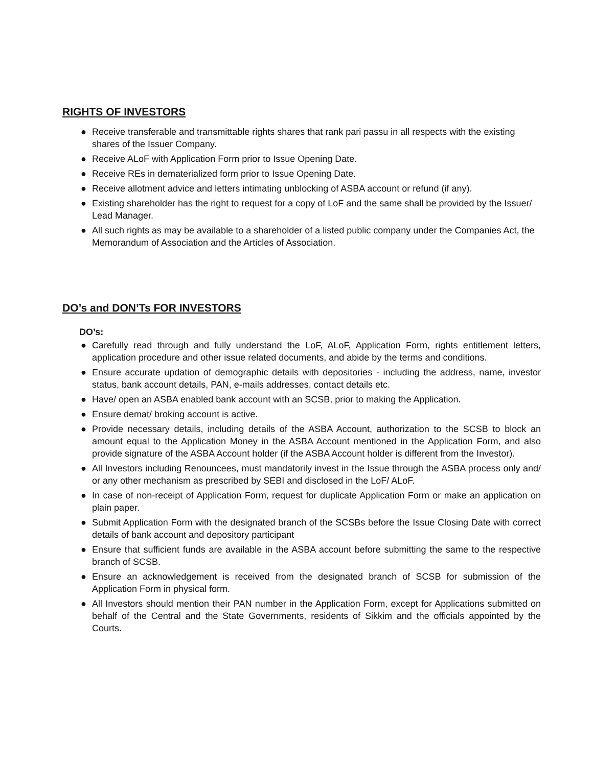RIGHTS OF INVESTORS
● Receive transferable and transmittable rights shares that rank pari passu in all respects with the existing shares of the Issuer Company.
● Receive ALoF with Application Form prior to Issue Opening Date.
● Receive REs in dematerialized form prior to Issue Opening Date.
● Receive allotment advice and letters intimating unblocking of ASBA account or refund (if any).
● Existing shareholder has the right to request for a copy of LoF and the same shall be provided by the Issuer/ Lead Manager.
● All such rights as may be available to a shareholder of a listed public company under the Companies Act, the Memorandum of Association and the Articles of Association.
DO’s and DON’Ts FOR INVESTORS
DO’s:
● Carefully read through and fully understand the LoF, ALoF, Application Form, rights entitlement letters, application procedure and other issue related documents, and abide by the terms and conditions.
● Ensure accurate updation of demographic details with depositories - including the address, name, investor status, bank account details, PAN, e-mails addresses, contact details etc.
● Have/ open an ASBA enabled bank account with an SCSB, prior to making the Application.
● Ensure demat/ broking account is active.
● Provide necessary details, including details of the ASBA Account, authorization to the SCSB to block an amount equal to the Application Money in the ASBA Account mentioned in the Application Form, and also provide signature of the ASBA Account holder (if the ASBA Account holder is different from the Investor).
● All Investors including Renouncees, must mandatorily invest in the Issue through the ASBA process only and/ or any other mechanism as prescribed by SEBI and disclosed in the LoF/ ALoF.
● In case of non-receipt of Application Form, request for duplicate Application Form or make an application on plain paper.
● Submit Application Form with the designated branch of the SCSBs before the Issue Closing Date with correct details of bank account and depository participant
● Ensure that sufficient funds are available in the ASBA account before submitting the same to the respective branch of SCSB.
● Ensure an acknowledgement is received from the designated branch of SCSB for submission of the Application Form in physical form.
● All Investors should mention their PAN number in the Application Form, except for Applications submitted on behalf of the Central and the State Governments, residents of Sikkim and the officials appointed by the Courts.